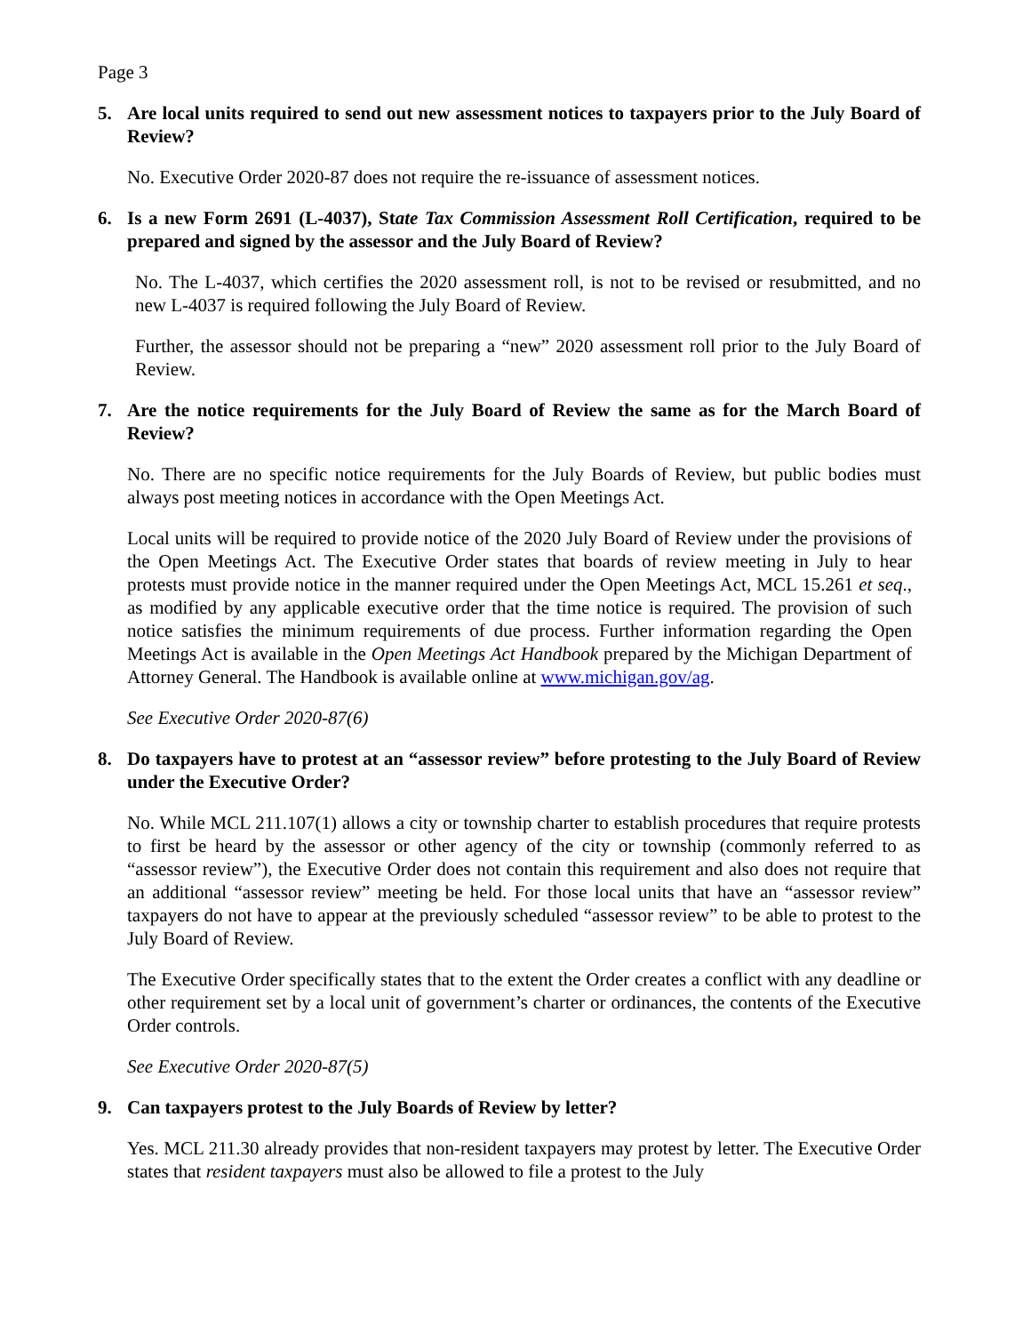Page 3
5. Are local units required to send out new assessment notices to taxpayers prior to the July Board of Review?
No. Executive Order 2020-87 does not require the re-issuance of assessment notices.
6. Is a new Form 2691 (L-4037), State Tax Commission Assessment Roll Certification, required to be prepared and signed by the assessor and the July Board of Review?
No. The L-4037, which certifies the 2020 assessment roll, is not to be revised or resubmitted, and no new L-4037 is required following the July Board of Review.
Further, the assessor should not be preparing a “new” 2020 assessment roll prior to the July Board of Review.
7. Are the notice requirements for the July Board of Review the same as for the March Board of Review?
No. There are no specific notice requirements for the July Boards of Review, but public bodies must always post meeting notices in accordance with the Open Meetings Act.
Local units will be required to provide notice of the 2020 July Board of Review under the provisions of the Open Meetings Act. The Executive Order states that boards of review meeting in July to hear protests must provide notice in the manner required under the Open Meetings Act, MCL 15.261 et seq., as modified by any applicable executive order that the time notice is required. The provision of such notice satisfies the minimum requirements of due process. Further information regarding the Open Meetings Act is available in the Open Meetings Act Handbook prepared by the Michigan Department of Attorney General. The Handbook is available online at www.michigan.gov/ag.
See Executive Order 2020-87(6)
8. Do taxpayers have to protest at an “assessor review” before protesting to the July Board of Review under the Executive Order?
No. While MCL 211.107(1) allows a city or township charter to establish procedures that require protests to first be heard by the assessor or other agency of the city or township (commonly referred to as “assessor review”), the Executive Order does not contain this requirement and also does not require that an additional “assessor review” meeting be held. For those local units that have an “assessor review” taxpayers do not have to appear at the previously scheduled “assessor review” to be able to protest to the July Board of Review.
The Executive Order specifically states that to the extent the Order creates a conflict with any deadline or other requirement set by a local unit of government’s charter or ordinances, the contents of the Executive Order controls.
See Executive Order 2020-87(5)
9. Can taxpayers protest to the July Boards of Review by letter?
Yes. MCL 211.30 already provides that non-resident taxpayers may protest by letter. The Executive Order states that resident taxpayers must also be allowed to file a protest to the July